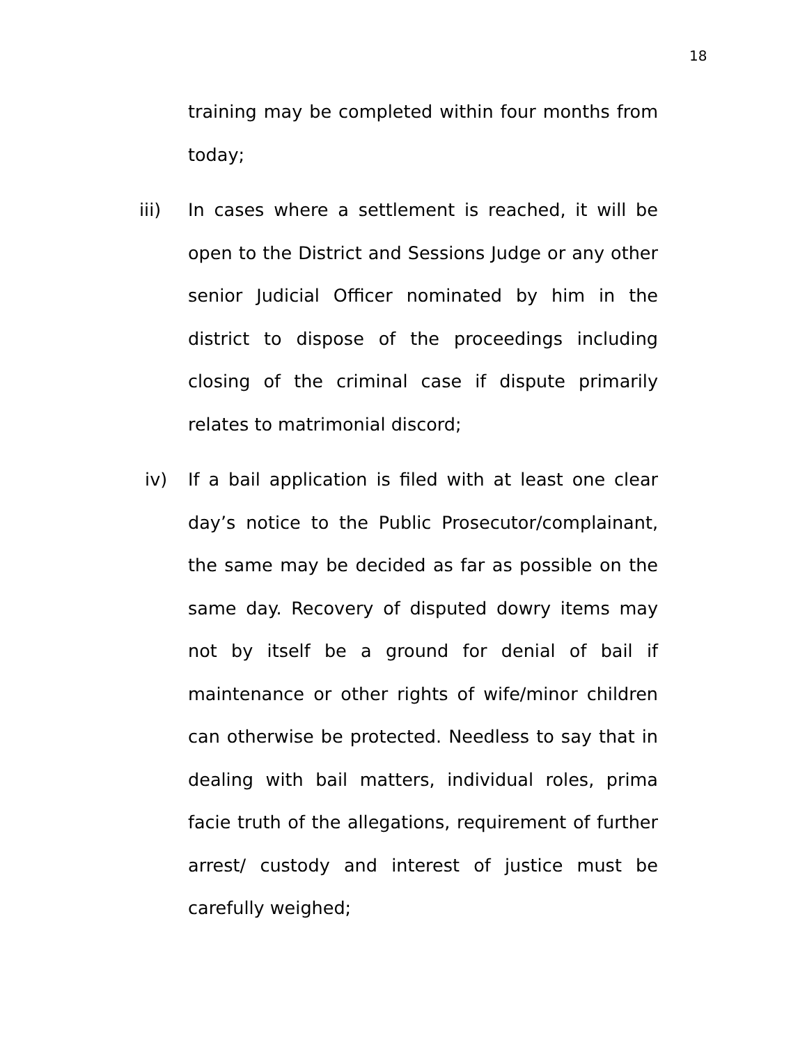18
training may be completed within four months from today;
iii) In cases where a settlement is reached, it will be open to the District and Sessions Judge or any other senior Judicial Officer nominated by him in the district to dispose of the proceedings including closing of the criminal case if dispute primarily relates to matrimonial discord;
iv) If a bail application is filed with at least one clear day’s notice to the Public Prosecutor/complainant, the same may be decided as far as possible on the same day. Recovery of disputed dowry items may not by itself be a ground for denial of bail if maintenance or other rights of wife/minor children can otherwise be protected. Needless to say that in dealing with bail matters, individual roles, prima facie truth of the allegations, requirement of further arrest/ custody and interest of justice must be carefully weighed;